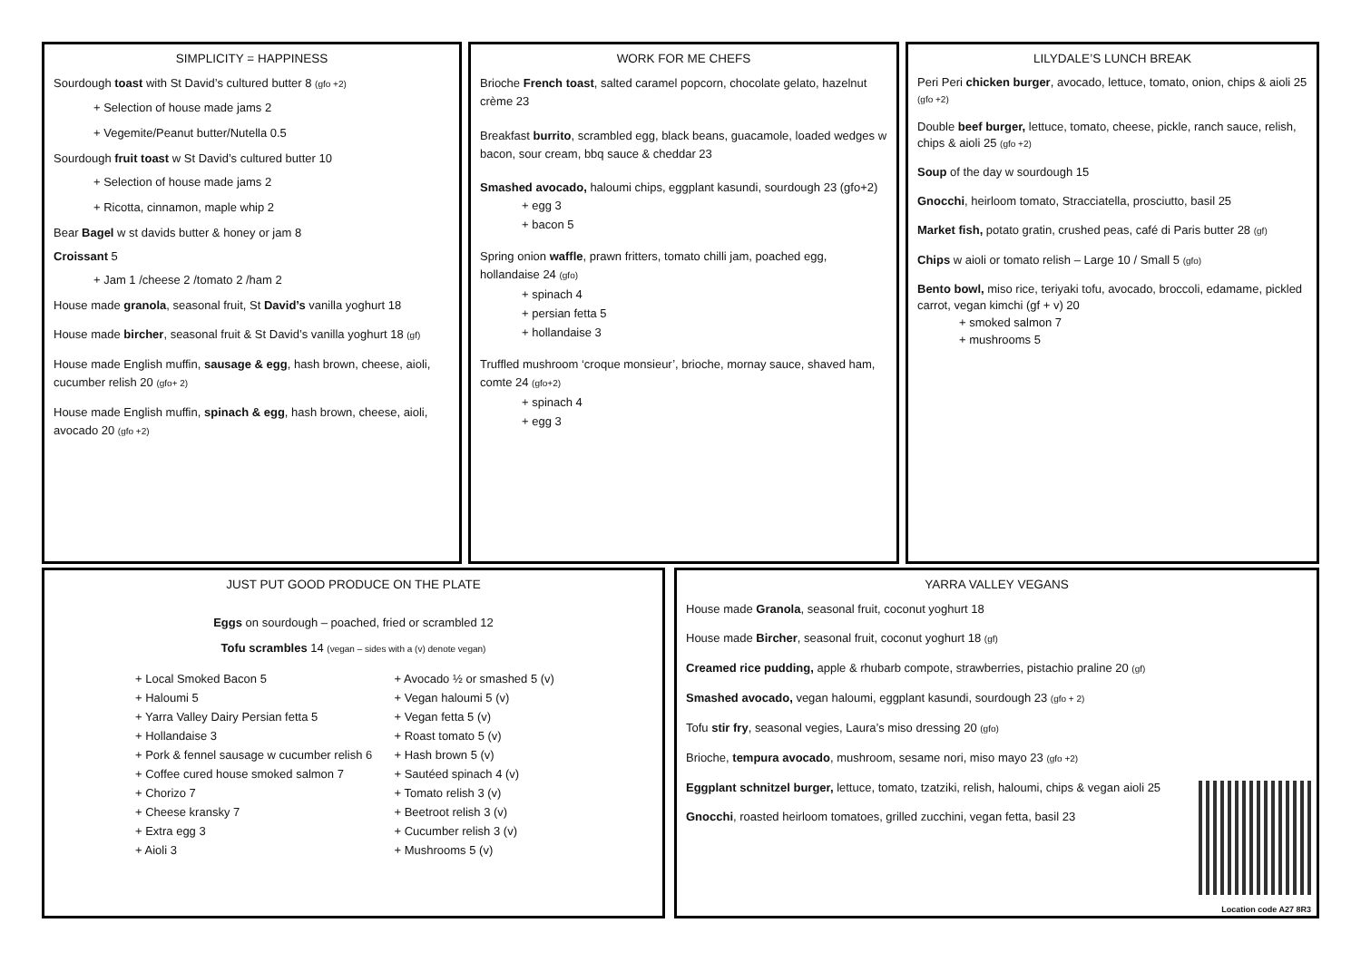SIMPLICITY = HAPPINESS
Sourdough toast with St David’s cultured butter 8 (gfo +2)
+ Selection of house made jams 2
+ Vegemite/Peanut butter/Nutella 0.5
Sourdough fruit toast w St David’s cultured butter 10
+ Selection of house made jams 2
+ Ricotta, cinnamon, maple whip 2
Bear Bagel w st davids butter & honey or jam 8
Croissant 5
+ Jam 1 /cheese 2 /tomato 2 /ham 2
House made granola, seasonal fruit, St David’s vanilla yoghurt 18
House made bircher, seasonal fruit & St David’s vanilla yoghurt 18 (gf)
House made English muffin, sausage & egg, hash brown, cheese, aioli, cucumber relish 20 (gfo+ 2)
House made English muffin, spinach & egg, hash brown, cheese, aioli, avocado 20 (gfo +2)
WORK FOR ME CHEFS
Brioche French toast, salted caramel popcorn, chocolate gelato, hazelnut crème 23
Breakfast burrito, scrambled egg, black beans, guacamole, loaded wedges w bacon, sour cream, bbq sauce & cheddar 23
Smashed avocado, haloumi chips, eggplant kasundi, sourdough 23 (gfo+2)
+ egg 3
+ bacon 5
Spring onion waffle, prawn fritters, tomato chilli jam, poached egg, hollandaise 24 (gfo)
+ spinach 4
+ persian fetta 5
+ hollandaise 3
Truffled mushroom ‘croque monsieur’, brioche, mornay sauce, shaved ham, comte 24 (gfo+2)
+ spinach 4
+ egg 3
LILYDALE’S LUNCH BREAK
Peri Peri chicken burger, avocado, lettuce, tomato, onion, chips & aioli 25 (gfo +2)
Double beef burger, lettuce, tomato, cheese, pickle, ranch sauce, relish, chips & aioli 25 (gfo +2)
Soup of the day w sourdough 15
Gnocchi, heirloom tomato, Stracciatella, prosciutto, basil 25
Market fish, potato gratin, crushed peas, café di Paris butter 28 (gf)
Chips w aioli or tomato relish – Large 10 / Small 5 (gfo)
Bento bowl, miso rice, teriyaki tofu, avocado, broccoli, edamame, pickled carrot, vegan kimchi (gf + v) 20
+ smoked salmon 7
+ mushrooms 5
JUST PUT GOOD PRODUCE ON THE PLATE
Eggs on sourdough – poached, fried or scrambled 12
Tofu scrambles 14 (vegan – sides with a (v) denote vegan)
+ Local Smoked Bacon 5
+ Haloumi 5
+ Yarra Valley Dairy Persian fetta 5
+ Hollandaise 3
+ Pork & fennel sausage w cucumber relish 6
+ Coffee cured house smoked salmon 7
+ Chorizo 7
+ Cheese kransky 7
+ Extra egg 3
+ Aioli 3
+ Avocado ½ or smashed 5 (v)
+ Vegan haloumi 5 (v)
+ Vegan fetta 5 (v)
+ Roast tomato 5 (v)
+ Hash brown 5 (v)
+ Sautéed spinach 4 (v)
+ Tomato relish 3 (v)
+ Beetroot relish 3 (v)
+ Cucumber relish 3 (v)
+ Mushrooms 5 (v)
YARRA VALLEY VEGANS
House made Granola, seasonal fruit, coconut yoghurt 18
House made Bircher, seasonal fruit, coconut yoghurt 18 (gf)
Creamed rice pudding, apple & rhubarb compote, strawberries, pistachio praline 20 (gf)
Smashed avocado, vegan haloumi, eggplant kasundi, sourdough 23 (gfo + 2)
Tofu stir fry, seasonal vegies, Laura’s miso dressing 20 (gfo)
Brioche, tempura avocado, mushroom, sesame nori, miso mayo 23 (gfo +2)
Eggplant schnitzel burger, lettuce, tomato, tzatziki, relish, haloumi, chips & vegan aioli 25
Gnocchi, roasted heirloom tomatoes, grilled zucchini, vegan fetta, basil 23
Location code A27 8R3